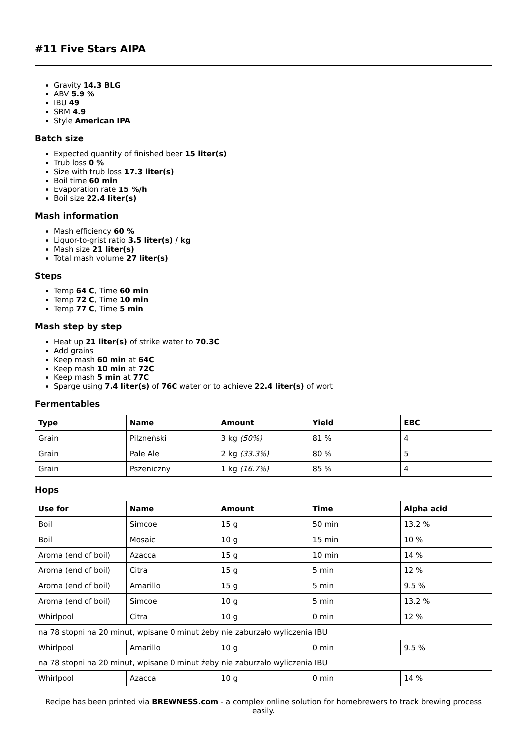#11 Five Stars AIPA
Gravity 14.3 BLG
ABV 5.9 %
IBU 49
SRM 4.9
Style American IPA
Batch size
Expected quantity of finished beer 15 liter(s)
Trub loss 0 %
Size with trub loss 17.3 liter(s)
Boil time 60 min
Evaporation rate 15 %/h
Boil size 22.4 liter(s)
Mash information
Mash efficiency 60 %
Liquor-to-grist ratio 3.5 liter(s) / kg
Mash size 21 liter(s)
Total mash volume 27 liter(s)
Steps
Temp 64 C, Time 60 min
Temp 72 C, Time 10 min
Temp 77 C, Time 5 min
Mash step by step
Heat up 21 liter(s) of strike water to 70.3C
Add grains
Keep mash 60 min at 64C
Keep mash 10 min at 72C
Keep mash 5 min at 77C
Sparge using 7.4 liter(s) of 76C water or to achieve 22.4 liter(s) of wort
Fermentables
| Type | Name | Amount | Yield | EBC |
| --- | --- | --- | --- | --- |
| Grain | Pilzneński | 3 kg (50%) | 81 % | 4 |
| Grain | Pale Ale | 2 kg (33.3%) | 80 % | 5 |
| Grain | Pszeniczny | 1 kg (16.7%) | 85 % | 4 |
Hops
| Use for | Name | Amount | Time | Alpha acid |
| --- | --- | --- | --- | --- |
| Boil | Simcoe | 15 g | 50 min | 13.2 % |
| Boil | Mosaic | 10 g | 15 min | 10 % |
| Aroma (end of boil) | Azacca | 15 g | 10 min | 14 % |
| Aroma (end of boil) | Citra | 15 g | 5 min | 12 % |
| Aroma (end of boil) | Amarillo | 15 g | 5 min | 9.5 % |
| Aroma (end of boil) | Simcoe | 10 g | 5 min | 13.2 % |
| Whirlpool | Citra | 10 g | 0 min | 12 % |
| na 78 stopni na 20 minut, wpisane 0 minut żeby nie zaburzało wyliczenia IBU | | | | |
| Whirlpool | Amarillo | 10 g | 0 min | 9.5 % |
| na 78 stopni na 20 minut, wpisane 0 minut żeby nie zaburzało wyliczenia IBU | | | | |
| Whirlpool | Azacca | 10 g | 0 min | 14 % |
Recipe has been printed via BREWNESS.com - a complex online solution for homebrewers to track brewing process easily.